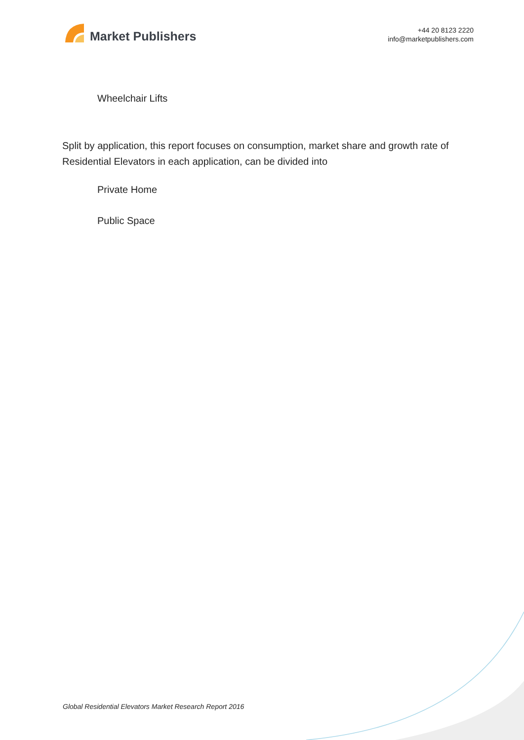Market Publishers
+44 20 8123 2220
info@marketpublishers.com
Wheelchair Lifts
Split by application, this report focuses on consumption, market share and growth rate of Residential Elevators in each application, can be divided into
Private Home
Public Space
Global Residential Elevators Market Research Report 2016